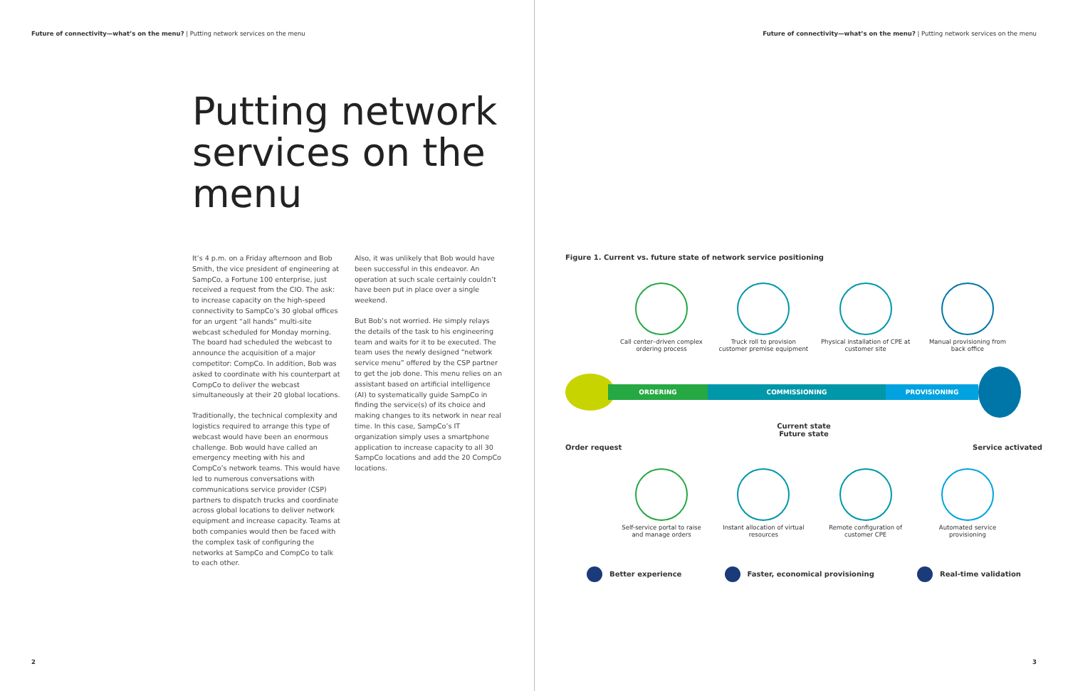Future of connectivity—what’s on the menu? | Putting network services on the menu
Putting network services on the menu
It’s 4 p.m. on a Friday afternoon and Bob Smith, the vice president of engineering at SampCo, a Fortune 100 enterprise, just received a request from the CIO. The ask: to increase capacity on the high-speed connectivity to SampCo’s 30 global offices for an urgent “all hands” multi-site webcast scheduled for Monday morning. The board had scheduled the webcast to announce the acquisition of a major competitor: CompCo. In addition, Bob was asked to coordinate with his counterpart at CompCo to deliver the webcast simultaneously at their 20 global locations.
Traditionally, the technical complexity and logistics required to arrange this type of webcast would have been an enormous challenge. Bob would have called an emergency meeting with his and CompCo’s network teams. This would have led to numerous conversations with communications service provider (CSP) partners to dispatch trucks and coordinate across global locations to deliver network equipment and increase capacity. Teams at both companies would then be faced with the complex task of configuring the networks at SampCo and CompCo to talk to each other.
Also, it was unlikely that Bob would have been successful in this endeavor. An operation at such scale certainly couldn’t have been put in place over a single weekend.
But Bob’s not worried. He simply relays the details of the task to his engineering team and waits for it to be executed. The team uses the newly designed “network service menu” offered by the CSP partner to get the job done. This menu relies on an assistant based on artificial intelligence (AI) to systematically guide SampCo in finding the service(s) of its choice and making changes to its network in near real time. In this case, SampCo’s IT organization simply uses a smartphone application to increase capacity to all 30 SampCo locations and add the 20 CompCo locations.
2
Future of connectivity—what’s on the menu? | Putting network services on the menu
Figure 1. Current vs. future state of network service positioning
Call center–driven complex ordering process
Truck roll to provision customer premise equipment
Physical installation of CPE at customer site
Manual provisioning from back office
ORDERING COMMISSIONING PROVISIONING
Current state
Future state
Order request Service activated
Self-service portal to raise and manage orders
Instant allocation of virtual resources
Remote configuration of customer CPE
Automated service provisioning
Better experience Faster, economical provisioning Real-time validation
3